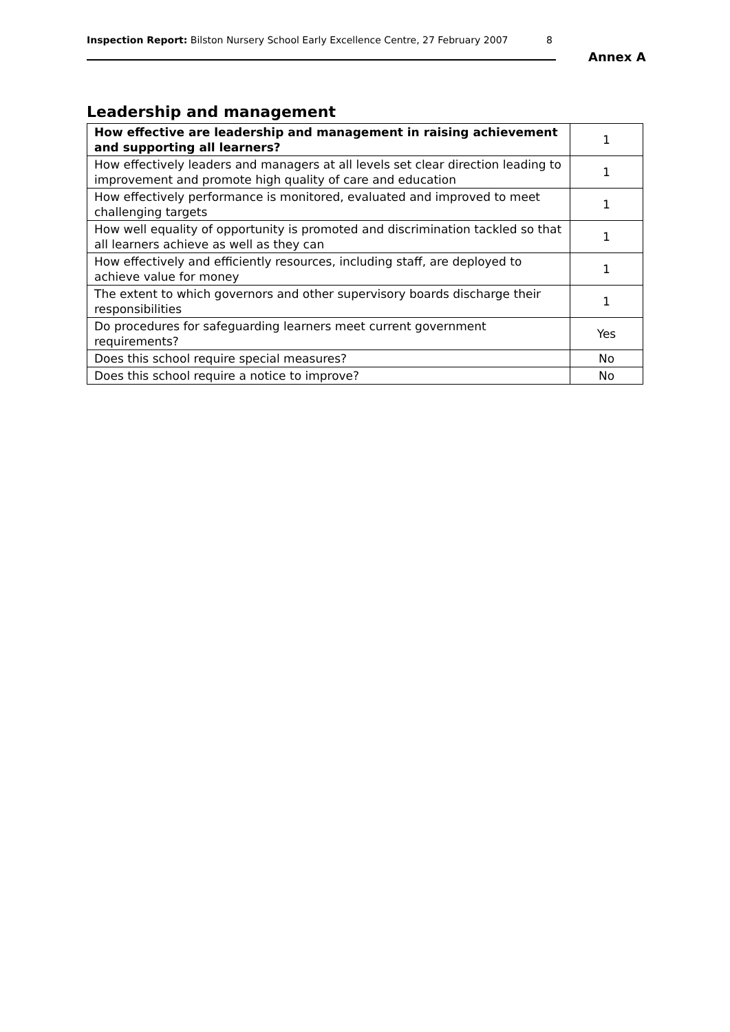Inspection Report: Bilston Nursery School Early Excellence Centre, 27 February 2007 8
Annex A
Leadership and management
| How effective are leadership and management in raising achievement and supporting all learners? | 1 |
| How effectively leaders and managers at all levels set clear direction leading to improvement and promote high quality of care and education | 1 |
| How effectively performance is monitored, evaluated and improved to meet challenging targets | 1 |
| How well equality of opportunity is promoted and discrimination tackled so that all learners achieve as well as they can | 1 |
| How effectively and efficiently resources, including staff, are deployed to achieve value for money | 1 |
| The extent to which governors and other supervisory boards discharge their responsibilities | 1 |
| Do procedures for safeguarding learners meet current government requirements? | Yes |
| Does this school require special measures? | No |
| Does this school require a notice to improve? | No |